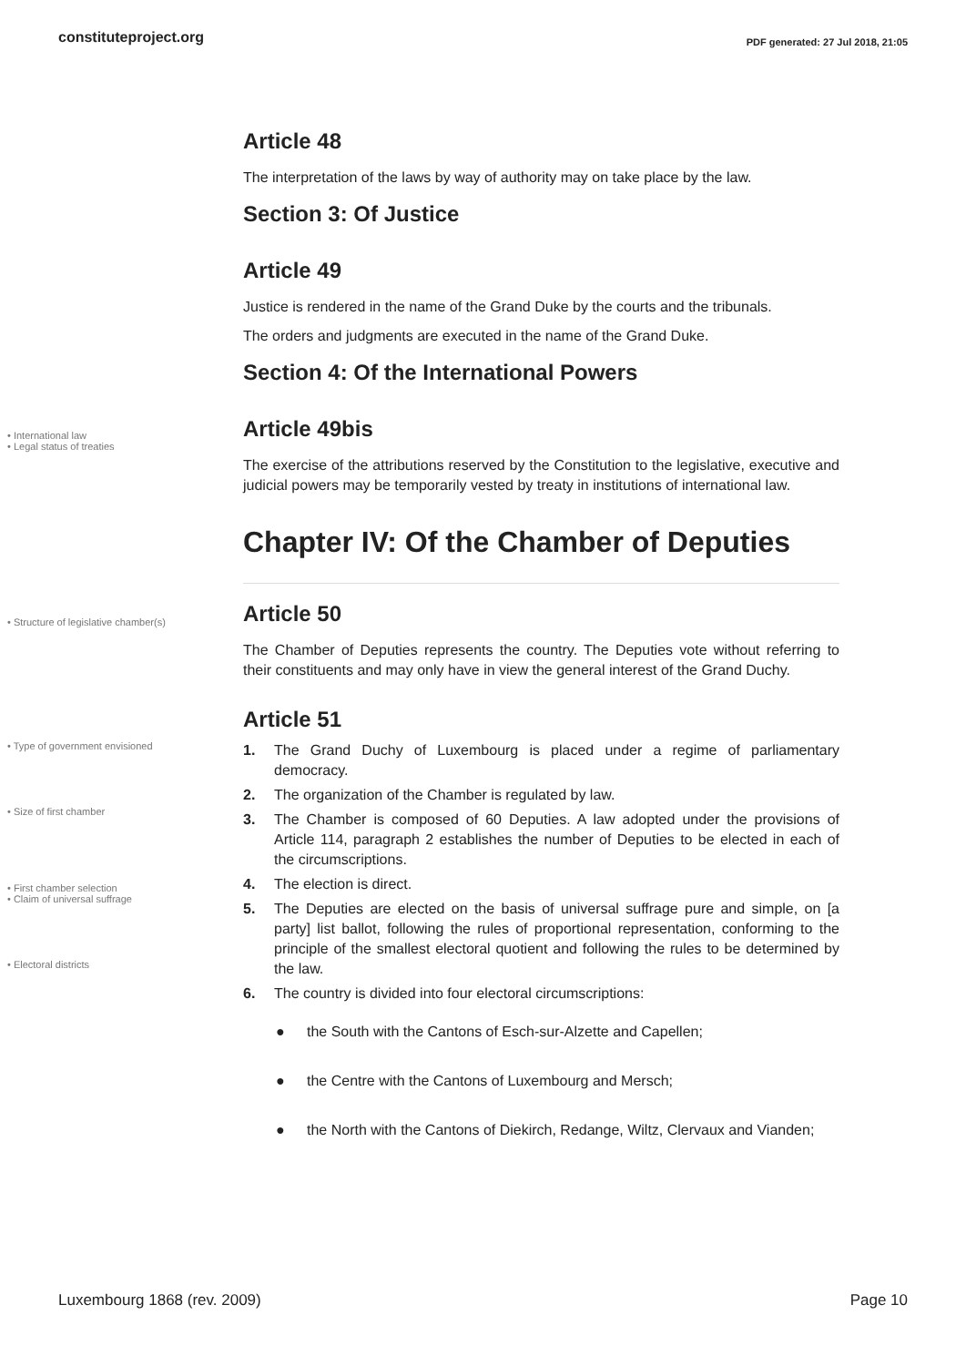constituteproject.org PDF generated: 27 Jul 2018, 21:05
Article 48
The interpretation of the laws by way of authority may on take place by the law.
Section 3: Of Justice
Article 49
Justice is rendered in the name of the Grand Duke by the courts and the tribunals.
The orders and judgments are executed in the name of the Grand Duke.
Section 4: Of the International Powers
• International law
• Legal status of treaties
Article 49bis
The exercise of the attributions reserved by the Constitution to the legislative, executive and judicial powers may be temporarily vested by treaty in institutions of international law.
Chapter IV: Of the Chamber of Deputies
• Structure of legislative chamber(s)
Article 50
The Chamber of Deputies represents the country. The Deputies vote without referring to their constituents and may only have in view the general interest of the Grand Duchy.
Article 51
• Type of government envisioned
• Size of first chamber
• First chamber selection
• Claim of universal suffrage
• Electoral districts
1. The Grand Duchy of Luxembourg is placed under a regime of parliamentary democracy.
2. The organization of the Chamber is regulated by law.
3. The Chamber is composed of 60 Deputies. A law adopted under the provisions of Article 114, paragraph 2 establishes the number of Deputies to be elected in each of the circumscriptions.
4. The election is direct.
5. The Deputies are elected on the basis of universal suffrage pure and simple, on [a party] list ballot, following the rules of proportional representation, conforming to the principle of the smallest electoral quotient and following the rules to be determined by the law.
6. The country is divided into four electoral circumscriptions:
● the South with the Cantons of Esch-sur-Alzette and Capellen;
● the Centre with the Cantons of Luxembourg and Mersch;
● the North with the Cantons of Diekirch, Redange, Wiltz, Clervaux and Vianden;
Luxembourg 1868 (rev. 2009) Page 10